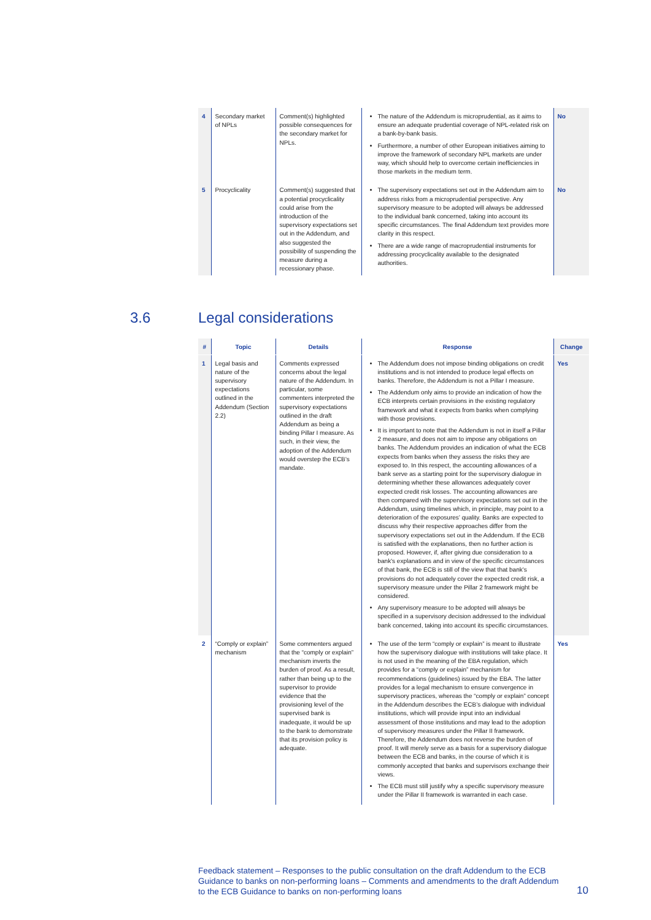| 4 | Secondary market of NPLs | Comment(s) highlighted possible consequences for the secondary market for NPLs. | The nature of the Addendum is microprudential, as it aims to ensure an adequate prudential coverage of NPL-related risk on a bank-by-bank basis. Furthermore, a number of other European initiatives aiming to improve the framework of secondary NPL markets are under way, which should help to overcome certain inefficiencies in those markets in the medium term. | No |
| 5 | Procyclicality | Comment(s) suggested that a potential procyclicality could arise from the introduction of the supervisory expectations set out in the Addendum, and also suggested the possibility of suspending the measure during a recessionary phase. | The supervisory expectations set out in the Addendum aim to address risks from a microprudential perspective. Any supervisory measure to be adopted will always be addressed to the individual bank concerned, taking into account its specific circumstances. The final Addendum text provides more clarity in this respect. There are a wide range of macroprudential instruments for addressing procyclicality available to the designated authorities. | No |
3.6 Legal considerations
| # | Topic | Details | Response | Change |
| --- | --- | --- | --- | --- |
| 1 | Legal basis and nature of the supervisory expectations outlined in the Addendum (Section 2.2) | Comments expressed concerns about the legal nature of the Addendum. In particular, some commenters interpreted the supervisory expectations outlined in the draft Addendum as being a binding Pillar I measure. As such, in their view, the adoption of the Addendum would overstep the ECB’s mandate. | The Addendum does not impose binding obligations on credit institutions and is not intended to produce legal effects on banks. Therefore, the Addendum is not a Pillar I measure. The Addendum only aims to provide an indication of how the ECB interprets certain provisions in the existing regulatory framework and what it expects from banks when complying with those provisions. It is important to note that the Addendum is not in itself a Pillar 2 measure, and does not aim to impose any obligations on banks. The Addendum provides an indication of what the ECB expects from banks when they assess the risks they are exposed to. In this respect, the accounting allowances of a bank serve as a starting point for the supervisory dialogue in determining whether these allowances adequately cover expected credit risk losses. The accounting allowances are then compared with the supervisory expectations set out in the Addendum, using timelines which, in principle, may point to a deterioration of the exposures’ quality. Banks are expected to discuss why their respective approaches differ from the supervisory expectations set out in the Addendum. If the ECB is satisfied with the explanations, then no further action is proposed. However, if, after giving due consideration to a bank's explanations and in view of the specific circumstances of that bank, the ECB is still of the view that that bank's provisions do not adequately cover the expected credit risk, a supervisory measure under the Pillar 2 framework might be considered. Any supervisory measure to be adopted will always be specified in a supervisory decision addressed to the individual bank concerned, taking into account its specific circumstances. | Yes |
| 2 | “Comply or explain” mechanism | Some commenters argued that the “comply or explain” mechanism inverts the burden of proof. As a result, rather than being up to the supervisor to provide evidence that the provisioning level of the supervised bank is inadequate, it would be up to the bank to demonstrate that its provision policy is adequate. | The use of the term “comply or explain” is meant to illustrate how the supervisory dialogue with institutions will take place. It is not used in the meaning of the EBA regulation, which provides for a “comply or explain” mechanism for recommendations (guidelines) issued by the EBA. The latter provides for a legal mechanism to ensure convergence in supervisory practices, whereas the “comply or explain” concept in the Addendum describes the ECB’s dialogue with individual institutions, which will provide input into an individual assessment of those institutions and may lead to the adoption of supervisory measures under the Pillar II framework. Therefore, the Addendum does not reverse the burden of proof. It will merely serve as a basis for a supervisory dialogue between the ECB and banks, in the course of which it is commonly accepted that banks and supervisors exchange their views. The ECB must still justify why a specific supervisory measure under the Pillar II framework is warranted in each case. | Yes |
Feedback statement – Responses to the public consultation on the draft Addendum to the ECB Guidance to banks on non-performing loans – Comments and amendments to the draft Addendum to the ECB Guidance to banks on non-performing loans
10